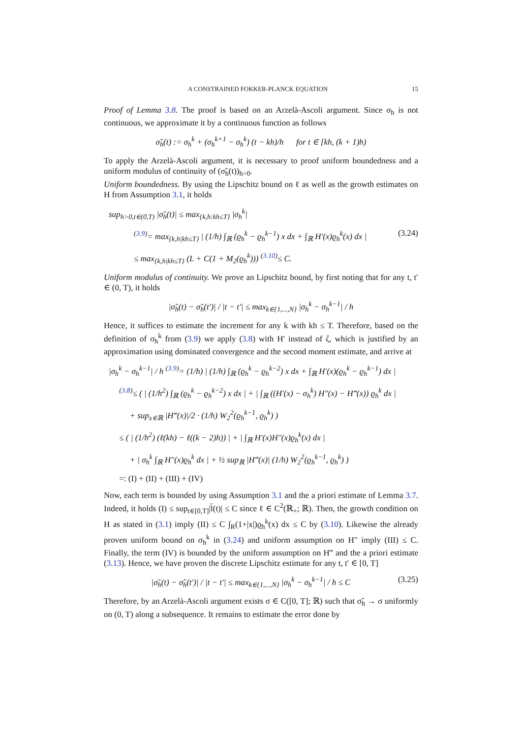A CONSTRAINED FOKKER-PLANCK EQUATION 15
Proof of Lemma 3.8. The proof is based on an Arzelà-Ascoli argument. Since σ<sub>h</sub> is not continuous, we approximate it by a continuous function as follows
σ̃<sub>h</sub>(t) := σ<sub>h</sub><sup>k</sup> + (σ<sub>h</sub><sup>k+1</sup> − σ<sub>h</sub><sup>k</sup>) (t − kh)/h for t ∈ [kh, (k + 1)h)
To apply the Arzelà-Ascoli argument, it is necessary to proof uniform boundedness and a uniform modulus of continuity of (σ̃<sub>h</sub>(t))<sub>h>0</sub>.
Uniform boundedness. By using the Lipschitz bound on ℓ as well as the growth estimates on H from Assumption 3.1, it holds
sup<sub>h>0,t∈(0,T)</sub> |σ̃<sub>h</sub>(t)| ≤ max<sub>{k,h:kh≤T}</sub> |σ<sub>h</sub><sup>k</sup>|
<sup>(3.9)</sup>= max<sub>{k,h|kh≤T}</sub> | (1/h) ∫<sub>ℝ</sub> (ϱ<sub>h</sub><sup>k</sup> − ϱ<sub>h</sub><sup>k−1</sup>) x dx + ∫<sub>ℝ</sub> H′(x)ϱ<sub>h</sub><sup>k</sup>(x) dx | (3.24)
≤ max<sub>{k,h|kh≤T}</sub> (L + C(1 + M<sub>2</sub>(ϱ<sub>h</sub><sup>k</sup>))) <sup>(3.10)</sup>≤ C.
Uniform modulus of continuity. We prove an Lipschitz bound, by first noting that for any t, t′ ∈ (0, T), it holds
|σ̃<sub>h</sub>(t) − σ̃<sub>h</sub>(t′)| / |t − t′| ≤ max<sub>k∈{1,...,N}</sub> |σ<sub>h</sub><sup>k</sup> − σ<sub>h</sub><sup>k−1</sup>| / h
Hence, it suffices to estimate the increment for any k with kh ≤ T. Therefore, based on the definition of σ<sub>h</sub><sup>k</sup> from (3.9) we apply (3.8) with H′ instead of ζ, which is justified by an approximation using dominated convergence and the second moment estimate, and arrive at
|σ<sub>h</sub><sup>k</sup> − σ<sub>h</sub><sup>k−1</sup>| / h <sup>(3.9)</sup>= (1/h) | (1/h) ∫<sub>ℝ</sub> (ϱ<sub>h</sub><sup>k</sup> − ϱ<sub>h</sub><sup>k−2</sup>) x dx + ∫<sub>ℝ</sub> H′(x)(ϱ<sub>h</sub><sup>k</sup> − ϱ<sub>h</sub><sup>k−1</sup>) dx |
<sup>(3.8)</sup>≤ ( | (1/h<sup>2</sup>) ∫<sub>ℝ</sub> (ϱ<sub>h</sub><sup>k</sup> − ϱ<sub>h</sub><sup>k−2</sup>) x dx | + | ∫<sub>ℝ</sub> ((H′(x) − σ<sub>h</sub><sup>k</sup>) H″(x) − H‴(x)) ϱ<sub>h</sub><sup>k</sup> dx |
+ sup<sub>x∈ℝ</sub> |H‴(x)|/2 · (1/h) W<sub>2</sub><sup>2</sup>(ϱ<sub>h</sub><sup>k−1</sup>, ϱ<sub>h</sub><sup>k</sup>) )
≤ ( | (1/h<sup>2</sup>) (ℓ(kh) − ℓ((k − 2)h)) | + | ∫<sub>ℝ</sub> H′(x)H″(x)ϱ<sub>h</sub><sup>k</sup>(x) dx |
+ | σ<sub>h</sub><sup>k</sup> ∫<sub>ℝ</sub> H″(x)ϱ<sub>h</sub><sup>k</sup> dx | + ½ sup<sub>ℝ</sub> |H‴(x)| (1/h) W<sub>2</sub><sup>2</sup>(ϱ<sub>h</sub><sup>k−1</sup>, ϱ<sub>h</sub><sup>k</sup>) )
=: (I) + (II) + (III) + (IV)
Now, each term is bounded by using Assumption 3.1 and the a priori estimate of Lemma 3.7. Indeed, it holds (I) ≤ sup<sub>t∈[0,T]</sub>|l̈(t)| ≤ C since ℓ ∈ C<sup>2</sup>(ℝ<sub>+</sub>; ℝ). Then, the growth condition on H as stated in (3.1) imply (II) ≤ C ∫<sub>R</sub>(1+|x|)ϱ<sub>h</sub><sup>k</sup>(x) dx ≤ C by (3.10). Likewise the already proven uniform bound on σ<sub>h</sub><sup>k</sup> in (3.24) and uniform assumption on H″ imply (III) ≤ C. Finally, the term (IV) is bounded by the uniform assumption on H‴ and the a priori estimate (3.13). Hence, we have proven the discrete Lipschitz estimate for any t, t′ ∈ [0, T]
|σ̃<sub>h</sub>(t) − σ̃<sub>h</sub>(t′)| / |t − t′| ≤ max<sub>k∈{1,...,N}</sub> |σ<sub>h</sub><sup>k</sup> − σ<sub>h</sub><sup>k−1</sup>| / h ≤ C (3.25)
Therefore, by an Arzelà-Ascoli argument exists σ ∈ C([0, T]; ℝ) such that σ̃<sub>h</sub> → σ uniformly on (0, T) along a subsequence. It remains to estimate the error done by